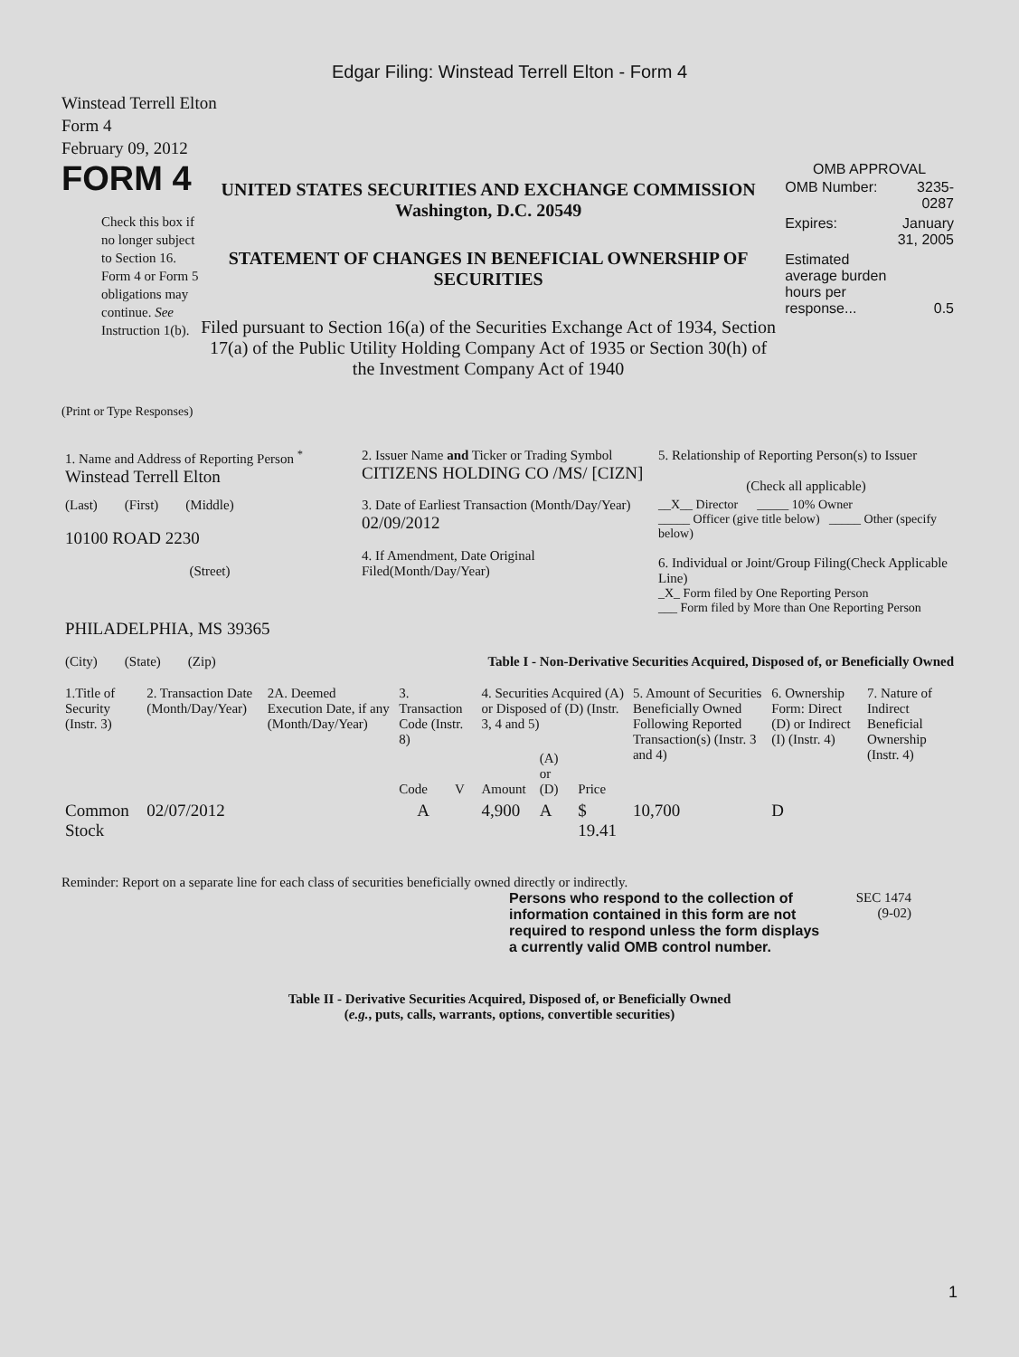Edgar Filing: Winstead Terrell Elton - Form 4
Winstead Terrell Elton
Form 4
February 09, 2012
FORM 4
Check this box if no longer subject to Section 16. Form 4 or Form 5 obligations may continue. See Instruction 1(b).
UNITED STATES SECURITIES AND EXCHANGE COMMISSION
Washington, D.C. 20549
STATEMENT OF CHANGES IN BENEFICIAL OWNERSHIP OF SECURITIES
Filed pursuant to Section 16(a) of the Securities Exchange Act of 1934, Section 17(a) of the Public Utility Holding Company Act of 1935 or Section 30(h) of the Investment Company Act of 1940
OMB APPROVAL
| OMB Number: | 3235-0287 |
| Expires: | January 31, 2005 |
| Estimated average burden hours per response... | 0.5 |
(Print or Type Responses)
| 1. Name and Address of Reporting Person <sup>*</sup> Winstead Terrell Elton | 2. Issuer Name and Ticker or Trading Symbol CITIZENS HOLDING CO /MS/ [CIZN] | 5. Relationship of Reporting Person(s) to Issuer (Check all applicable) |
| (Last) (First) (Middle) 10100 ROAD 2230 (Street) | 3. Date of Earliest Transaction (Month/Day/Year) 02/09/2012 4. If Amendment, Date Original Filed(Month/Day/Year) | __X__ Director _____ 10% Owner _____ Officer (give title below) _____ Other (specify below) 6. Individual or Joint/Group Filing(Check Applicable Line) _X_ Form filed by One Reporting Person ___ Form filed by More than One Reporting Person |
| PHILADELPHIA, MS 39365 (City) (State) (Zip) | Table I - Non-Derivative Securities Acquired, Disposed of, or Beneficially Owned | |
| 1.Title of Security (Instr. 3) | 2. Transaction Date (Month/Day/Year) | 2A. Deemed Execution Date, if any (Month/Day/Year) | 3. Transaction Code (Instr. 8) | | 4. Securities Acquired (A) or Disposed of (D) (Instr. 3, 4 and 5) | | | 5. Amount of Securities Beneficially Owned Following Reported Transaction(s) (Instr. 3 and 4) | 6. Ownership Form: Direct (D) or Indirect (I) (Instr. 4) | 7. Nature of Indirect Beneficial Ownership (Instr. 4) |
| --- | --- | --- | --- | --- | --- | --- | --- | --- | --- | --- |
| | | | Code | V | Amount | (A) or (D) | Price | | | |
| Common Stock | 02/07/2012 | | A | | 4,900 | A | $ 19.41 | 10,700 | D | |
Reminder: Report on a separate line for each class of securities beneficially owned directly or indirectly.
Persons who respond to the collection of information contained in this form are not required to respond unless the form displays a currently valid OMB control number.
SEC 1474
(9-02)
Table II - Derivative Securities Acquired, Disposed of, or Beneficially Owned
(e.g., puts, calls, warrants, options, convertible securities)
1